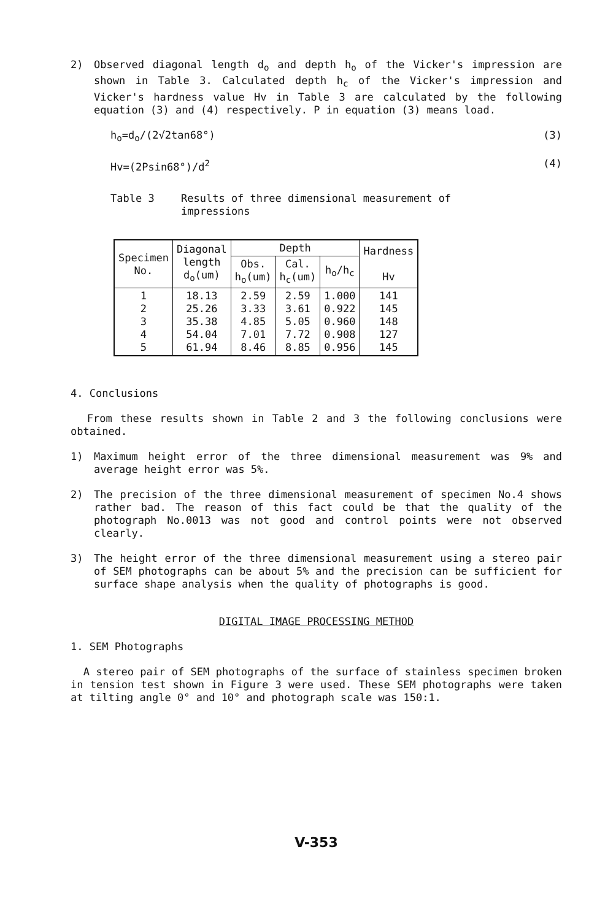2) Observed diagonal length d<sub>o</sub> and depth h<sub>o</sub> of the Vicker's impression are shown in Table 3. Calculated depth h<sub>c</sub> of the Vicker's impression and Vicker's hardness value Hv in Table 3 are calculated by the following equation (3) and (4) respectively. P in equation (3) means load.
h<sub>o</sub>=d<sub>o</sub>/(2√2tan68°) (3)
Hv=(2Psin68°)/d<sup>2</sup> (4)
Table 3 Results of three dimensional measurement of
impressions
| Specimen No. | Diagonal length d<sub>o</sub>(um) | Depth | | | Hardness Hv |
| --- | --- | --- | --- | --- | --- |
| | | Obs. h<sub>o</sub>(um) | Cal. h<sub>c</sub>(um) | h<sub>o</sub>/h<sub>c</sub> | |
| 1 2 3 4 5 | 18.13 25.26 35.38 54.04 61.94 | 2.59 3.33 4.85 7.01 8.46 | 2.59 3.61 5.05 7.72 8.85 | 1.000 0.922 0.960 0.908 0.956 | 141 145 148 127 145 |
4. Conclusions
From these results shown in Table 2 and 3 the following conclusions were obtained.
1) Maximum height error of the three dimensional measurement was 9% and average height error was 5%.
2) The precision of the three dimensional measurement of specimen No.4 shows rather bad. The reason of this fact could be that the quality of the photograph No.0013 was not good and control points were not observed clearly.
3) The height error of the three dimensional measurement using a stereo pair of SEM photographs can be about 5% and the precision can be sufficient for surface shape analysis when the quality of photographs is good.
DIGITAL IMAGE PROCESSING METHOD
1. SEM Photographs
A stereo pair of SEM photographs of the surface of stainless specimen broken in tension test shown in Figure 3 were used. These SEM photographs were taken at tilting angle 0° and 10° and photograph scale was 150:1.
V-353